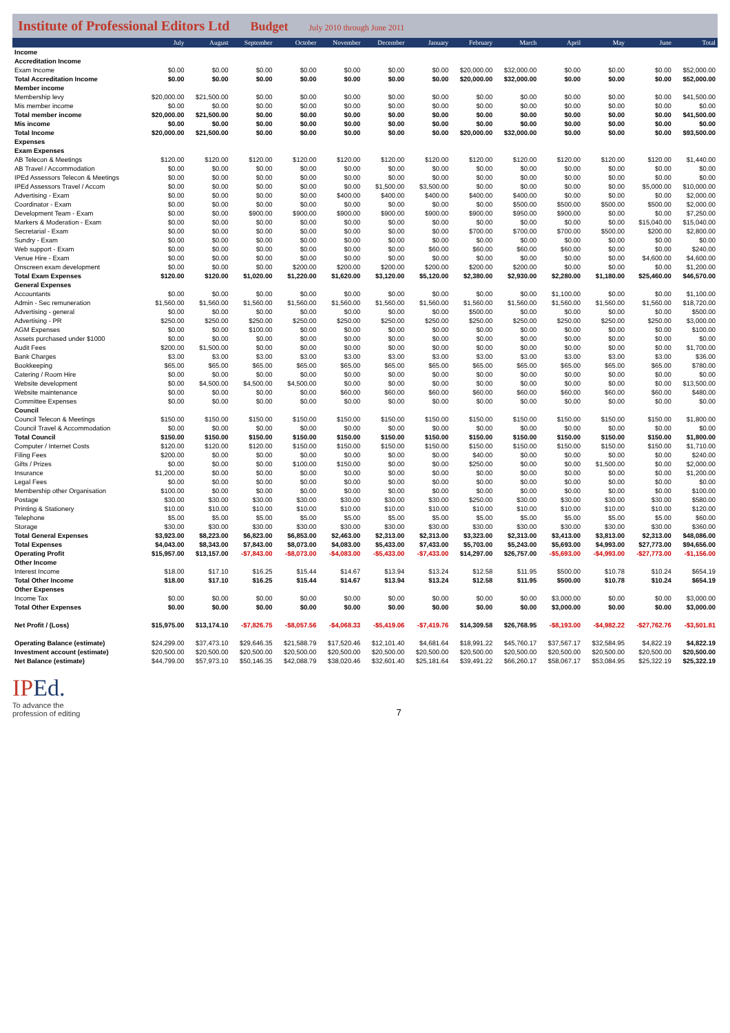Institute of Professional Editors Ltd Budget July 2010 through June 2011
| | July | August | September | October | November | December | January | February | March | April | May | June | Total |
| --- | --- | --- | --- | --- | --- | --- | --- | --- | --- | --- | --- | --- | --- |
| Income | | | | | | | | | | | | | |
| Accreditation Income | | | | | | | | | | | | | |
| Exam Income | $0.00 | $0.00 | $0.00 | $0.00 | $0.00 | $0.00 | $0.00 | $20,000.00 | $32,000.00 | $0.00 | $0.00 | $0.00 | $52,000.00 |
| Total Accreditation Income | $0.00 | $0.00 | $0.00 | $0.00 | $0.00 | $0.00 | $0.00 | $20,000.00 | $32,000.00 | $0.00 | $0.00 | $0.00 | $52,000.00 |
| Member income | | | | | | | | | | | | | |
| Membership levy | $20,000.00 | $21,500.00 | $0.00 | $0.00 | $0.00 | $0.00 | $0.00 | $0.00 | $0.00 | $0.00 | $0.00 | $0.00 | $41,500.00 |
| Mis member income | $0.00 | $0.00 | $0.00 | $0.00 | $0.00 | $0.00 | $0.00 | $0.00 | $0.00 | $0.00 | $0.00 | $0.00 | $0.00 |
| Total member income | $20,000.00 | $21,500.00 | $0.00 | $0.00 | $0.00 | $0.00 | $0.00 | $0.00 | $0.00 | $0.00 | $0.00 | $0.00 | $41,500.00 |
| Mis income | $0.00 | $0.00 | $0.00 | $0.00 | $0.00 | $0.00 | $0.00 | $0.00 | $0.00 | $0.00 | $0.00 | $0.00 | $0.00 |
| Total Income | $20,000.00 | $21,500.00 | $0.00 | $0.00 | $0.00 | $0.00 | $0.00 | $20,000.00 | $32,000.00 | $0.00 | $0.00 | $0.00 | $93,500.00 |
| Expenses | | | | | | | | | | | | | |
| Exam Expenses | | | | | | | | | | | | | |
| AB Telecon & Meetings | $120.00 | $120.00 | $120.00 | $120.00 | $120.00 | $120.00 | $120.00 | $120.00 | $120.00 | $120.00 | $120.00 | $120.00 | $1,440.00 |
| AB Travel / Accommodation | $0.00 | $0.00 | $0.00 | $0.00 | $0.00 | $0.00 | $0.00 | $0.00 | $0.00 | $0.00 | $0.00 | $0.00 | $0.00 |
| IPEd Assessors Telecon & Meetings | $0.00 | $0.00 | $0.00 | $0.00 | $0.00 | $0.00 | $0.00 | $0.00 | $0.00 | $0.00 | $0.00 | $0.00 | $0.00 |
| IPEd Assessors Travel / Accom | $0.00 | $0.00 | $0.00 | $0.00 | $0.00 | $1,500.00 | $3,500.00 | $0.00 | $0.00 | $0.00 | $0.00 | $5,000.00 | $10,000.00 |
| Advertising - Exam | $0.00 | $0.00 | $0.00 | $0.00 | $400.00 | $400.00 | $400.00 | $400.00 | $400.00 | $0.00 | $0.00 | $0.00 | $2,000.00 |
| Coordinator - Exam | $0.00 | $0.00 | $0.00 | $0.00 | $0.00 | $0.00 | $0.00 | $0.00 | $500.00 | $500.00 | $500.00 | $500.00 | $2,000.00 |
| Development Team - Exam | $0.00 | $0.00 | $900.00 | $900.00 | $900.00 | $900.00 | $900.00 | $900.00 | $950.00 | $900.00 | $0.00 | $0.00 | $7,250.00 |
| Markers & Moderation - Exam | $0.00 | $0.00 | $0.00 | $0.00 | $0.00 | $0.00 | $0.00 | $0.00 | $0.00 | $0.00 | $0.00 | $15,040.00 | $15,040.00 |
| Secretarial - Exam | $0.00 | $0.00 | $0.00 | $0.00 | $0.00 | $0.00 | $0.00 | $700.00 | $700.00 | $700.00 | $500.00 | $200.00 | $2,800.00 |
| Sundry - Exam | $0.00 | $0.00 | $0.00 | $0.00 | $0.00 | $0.00 | $0.00 | $0.00 | $0.00 | $0.00 | $0.00 | $0.00 | $0.00 |
| Web support - Exam | $0.00 | $0.00 | $0.00 | $0.00 | $0.00 | $0.00 | $60.00 | $60.00 | $60.00 | $60.00 | $0.00 | $0.00 | $240.00 |
| Venue Hire - Exam | $0.00 | $0.00 | $0.00 | $0.00 | $0.00 | $0.00 | $0.00 | $0.00 | $0.00 | $0.00 | $0.00 | $4,600.00 | $4,600.00 |
| Onscreen exam development | $0.00 | $0.00 | $0.00 | $200.00 | $200.00 | $200.00 | $200.00 | $200.00 | $200.00 | $0.00 | $0.00 | $0.00 | $1,200.00 |
| Total Exam Expenses | $120.00 | $120.00 | $1,020.00 | $1,220.00 | $1,620.00 | $3,120.00 | $5,120.00 | $2,380.00 | $2,930.00 | $2,280.00 | $1,180.00 | $25,460.00 | $46,570.00 |
| General Expenses | | | | | | | | | | | | | |
| Accountants | $0.00 | $0.00 | $0.00 | $0.00 | $0.00 | $0.00 | $0.00 | $0.00 | $0.00 | $1,100.00 | $0.00 | $0.00 | $1,100.00 |
| Admin - Sec remuneration | $1,560.00 | $1,560.00 | $1,560.00 | $1,560.00 | $1,560.00 | $1,560.00 | $1,560.00 | $1,560.00 | $1,560.00 | $1,560.00 | $1,560.00 | $1,560.00 | $18,720.00 |
| Advertising - general | $0.00 | $0.00 | $0.00 | $0.00 | $0.00 | $0.00 | $0.00 | $500.00 | $0.00 | $0.00 | $0.00 | $0.00 | $500.00 |
| Advertising - PR | $250.00 | $250.00 | $250.00 | $250.00 | $250.00 | $250.00 | $250.00 | $250.00 | $250.00 | $250.00 | $250.00 | $250.00 | $3,000.00 |
| AGM Expenses | $0.00 | $0.00 | $100.00 | $0.00 | $0.00 | $0.00 | $0.00 | $0.00 | $0.00 | $0.00 | $0.00 | $0.00 | $100.00 |
| Assets purchased under $1000 | $0.00 | $0.00 | $0.00 | $0.00 | $0.00 | $0.00 | $0.00 | $0.00 | $0.00 | $0.00 | $0.00 | $0.00 | $0.00 |
| Audit Fees | $200.00 | $1,500.00 | $0.00 | $0.00 | $0.00 | $0.00 | $0.00 | $0.00 | $0.00 | $0.00 | $0.00 | $0.00 | $1,700.00 |
| Bank Charges | $3.00 | $3.00 | $3.00 | $3.00 | $3.00 | $3.00 | $3.00 | $3.00 | $3.00 | $3.00 | $3.00 | $3.00 | $36.00 |
| Bookkeeping | $65.00 | $65.00 | $65.00 | $65.00 | $65.00 | $65.00 | $65.00 | $65.00 | $65.00 | $65.00 | $65.00 | $65.00 | $780.00 |
| Catering / Room Hire | $0.00 | $0.00 | $0.00 | $0.00 | $0.00 | $0.00 | $0.00 | $0.00 | $0.00 | $0.00 | $0.00 | $0.00 | $0.00 |
| Website development | $0.00 | $4,500.00 | $4,500.00 | $4,500.00 | $0.00 | $0.00 | $0.00 | $0.00 | $0.00 | $0.00 | $0.00 | $0.00 | $13,500.00 |
| Website maintenance | $0.00 | $0.00 | $0.00 | $0.00 | $60.00 | $60.00 | $60.00 | $60.00 | $60.00 | $60.00 | $60.00 | $60.00 | $480.00 |
| Committee Expenses | $0.00 | $0.00 | $0.00 | $0.00 | $0.00 | $0.00 | $0.00 | $0.00 | $0.00 | $0.00 | $0.00 | $0.00 | $0.00 |
| Council | | | | | | | | | | | | | |
| Council Telecon & Meetings | $150.00 | $150.00 | $150.00 | $150.00 | $150.00 | $150.00 | $150.00 | $150.00 | $150.00 | $150.00 | $150.00 | $150.00 | $1,800.00 |
| Council Travel & Accommodation | $0.00 | $0.00 | $0.00 | $0.00 | $0.00 | $0.00 | $0.00 | $0.00 | $0.00 | $0.00 | $0.00 | $0.00 | $0.00 |
| Total Council | $150.00 | $150.00 | $150.00 | $150.00 | $150.00 | $150.00 | $150.00 | $150.00 | $150.00 | $150.00 | $150.00 | $150.00 | $1,800.00 |
| Computer / Internet Costs | $120.00 | $120.00 | $120.00 | $150.00 | $150.00 | $150.00 | $150.00 | $150.00 | $150.00 | $150.00 | $150.00 | $150.00 | $1,710.00 |
| Filing Fees | $200.00 | $0.00 | $0.00 | $0.00 | $0.00 | $0.00 | $0.00 | $40.00 | $0.00 | $0.00 | $0.00 | $0.00 | $240.00 |
| Gifts / Prizes | $0.00 | $0.00 | $0.00 | $100.00 | $150.00 | $0.00 | $0.00 | $250.00 | $0.00 | $0.00 | $1,500.00 | $0.00 | $2,000.00 |
| Insurance | $1,200.00 | $0.00 | $0.00 | $0.00 | $0.00 | $0.00 | $0.00 | $0.00 | $0.00 | $0.00 | $0.00 | $0.00 | $1,200.00 |
| Legal Fees | $0.00 | $0.00 | $0.00 | $0.00 | $0.00 | $0.00 | $0.00 | $0.00 | $0.00 | $0.00 | $0.00 | $0.00 | $0.00 |
| Membership other Organisation | $100.00 | $0.00 | $0.00 | $0.00 | $0.00 | $0.00 | $0.00 | $0.00 | $0.00 | $0.00 | $0.00 | $0.00 | $100.00 |
| Postage | $30.00 | $30.00 | $30.00 | $30.00 | $30.00 | $30.00 | $30.00 | $250.00 | $30.00 | $30.00 | $30.00 | $30.00 | $580.00 |
| Printing & Stationery | $10.00 | $10.00 | $10.00 | $10.00 | $10.00 | $10.00 | $10.00 | $10.00 | $10.00 | $10.00 | $10.00 | $10.00 | $120.00 |
| Telephone | $5.00 | $5.00 | $5.00 | $5.00 | $5.00 | $5.00 | $5.00 | $5.00 | $5.00 | $5.00 | $5.00 | $5.00 | $60.00 |
| Storage | $30.00 | $30.00 | $30.00 | $30.00 | $30.00 | $30.00 | $30.00 | $30.00 | $30.00 | $30.00 | $30.00 | $30.00 | $360.00 |
| Total General Expenses | $3,923.00 | $8,223.00 | $6,823.00 | $6,853.00 | $2,463.00 | $2,313.00 | $2,313.00 | $3,323.00 | $2,313.00 | $3,413.00 | $3,813.00 | $2,313.00 | $48,086.00 |
| Total Expenses | $4,043.00 | $8,343.00 | $7,843.00 | $8,073.00 | $4,083.00 | $5,433.00 | $7,433.00 | $5,703.00 | $5,243.00 | $5,693.00 | $4,993.00 | $27,773.00 | $94,656.00 |
| Operating Profit | $15,957.00 | $13,157.00 | -$7,843.00 | -$8,073.00 | -$4,083.00 | -$5,433.00 | -$7,433.00 | $14,297.00 | $26,757.00 | -$5,693.00 | -$4,993.00 | -$27,773.00 | -$1,156.00 |
| Other Income | | | | | | | | | | | | | |
| Interest Income | $18.00 | $17.10 | $16.25 | $15.44 | $14.67 | $13.94 | $13.24 | $12.58 | $11.95 | $500.00 | $10.78 | $10.24 | $654.19 |
| Total Other Income | $18.00 | $17.10 | $16.25 | $15.44 | $14.67 | $13.94 | $13.24 | $12.58 | $11.95 | $500.00 | $10.78 | $10.24 | $654.19 |
| Other Expenses | | | | | | | | | | | | | |
| Income Tax | $0.00 | $0.00 | $0.00 | $0.00 | $0.00 | $0.00 | $0.00 | $0.00 | $0.00 | $3,000.00 | $0.00 | $0.00 | $3,000.00 |
| Total Other Expenses | $0.00 | $0.00 | $0.00 | $0.00 | $0.00 | $0.00 | $0.00 | $0.00 | $0.00 | $3,000.00 | $0.00 | $0.00 | $3,000.00 |
| Net Profit / (Loss) | $15,975.00 | $13,174.10 | -$7,826.75 | -$8,057.56 | -$4,068.33 | -$5,419.06 | -$7,419.76 | $14,309.58 | $26,768.95 | -$8,193.00 | -$4,982.22 | -$27,762.76 | -$3,501.81 |
| Operating Balance (estimate) | $24,299.00 | $37,473.10 | $29,646.35 | $21,588.79 | $17,520.46 | $12,101.40 | $4,681.64 | $18,991.22 | $45,760.17 | $37,567.17 | $32,584.95 | $4,822.19 | $4,822.19 |
| Investment account (estimate) | $20,500.00 | $20,500.00 | $20,500.00 | $20,500.00 | $20,500.00 | $20,500.00 | $20,500.00 | $20,500.00 | $20,500.00 | $20,500.00 | $20,500.00 | $20,500.00 | $20,500.00 |
| Net Balance (estimate) | $44,799.00 | $57,973.10 | $50,146.35 | $42,088.79 | $38,020.46 | $32,601.40 | $25,181.64 | $39,491.22 | $66,260.17 | $58,067.17 | $53,084.95 | $25,322.19 | $25,322.19 |
IPEd.
To advance the
profession of editing
7